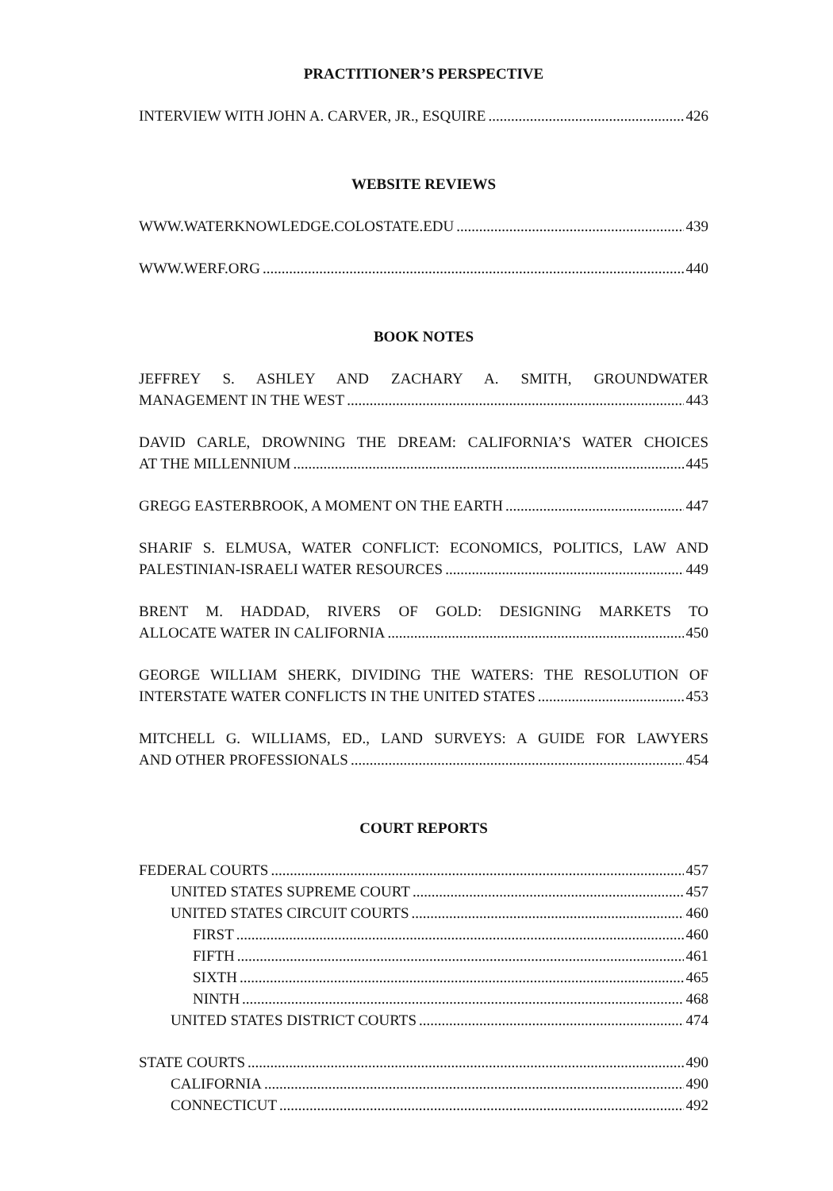PRACTITIONER’S PERSPECTIVE
INTERVIEW WITH JOHN A. CARVER, JR., ESQUIRE 426
WEBSITE REVIEWS
WWW.WATERKNOWLEDGE.COLOSTATE.EDU 439
WWW.WERF.ORG 440
BOOK NOTES
JEFFREY S. ASHLEY AND ZACHARY A. SMITH, GROUNDWATER
MANAGEMENT IN THE WEST 443
DAVID CARLE, DROWNING THE DREAM: CALIFORNIA’S WATER CHOICES
AT THE MILLENNIUM 445
GREGG EASTERBROOK, A MOMENT ON THE EARTH 447
SHARIF S. ELMUSA, WATER CONFLICT: ECONOMICS, POLITICS, LAW AND
PALESTINIAN-ISRAELI WATER RESOURCES 449
BRENT M. HADDAD, RIVERS OF GOLD: DESIGNING MARKETS TO
ALLOCATE WATER IN CALIFORNIA 450
GEORGE WILLIAM SHERK, DIVIDING THE WATERS: THE RESOLUTION OF
INTERSTATE WATER CONFLICTS IN THE UNITED STATES 453
MITCHELL G. WILLIAMS, ED., LAND SURVEYS: A GUIDE FOR LAWYERS
AND OTHER PROFESSIONALS 454
COURT REPORTS
FEDERAL COURTS 457
UNITED STATES SUPREME COURT 457
UNITED STATES CIRCUIT COURTS 460
FIRST 460
FIFTH 461
SIXTH 465
NINTH 468
UNITED STATES DISTRICT COURTS 474
STATE COURTS 490
CALIFORNIA 490
CONNECTICUT 492